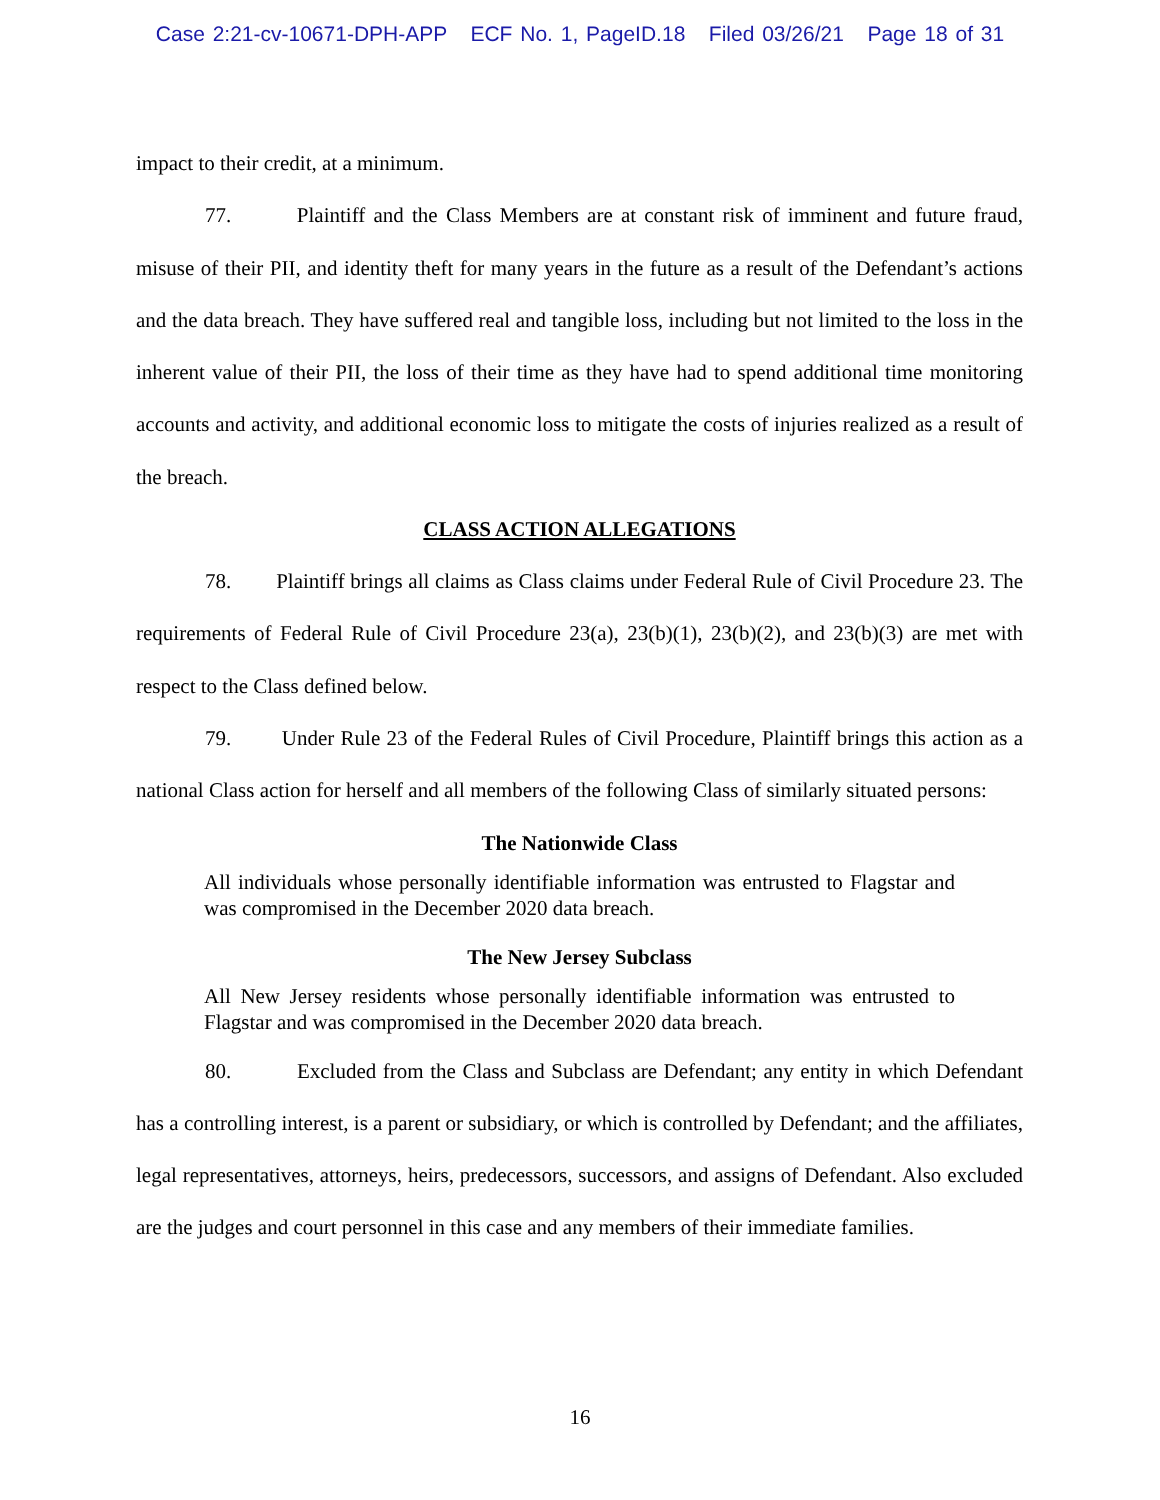Case 2:21-cv-10671-DPH-APP ECF No. 1, PageID.18 Filed 03/26/21 Page 18 of 31
impact to their credit, at a minimum.
77. Plaintiff and the Class Members are at constant risk of imminent and future fraud, misuse of their PII, and identity theft for many years in the future as a result of the Defendant’s actions and the data breach. They have suffered real and tangible loss, including but not limited to the loss in the inherent value of their PII, the loss of their time as they have had to spend additional time monitoring accounts and activity, and additional economic loss to mitigate the costs of injuries realized as a result of the breach.
CLASS ACTION ALLEGATIONS
78. Plaintiff brings all claims as Class claims under Federal Rule of Civil Procedure 23. The requirements of Federal Rule of Civil Procedure 23(a), 23(b)(1), 23(b)(2), and 23(b)(3) are met with respect to the Class defined below.
79. Under Rule 23 of the Federal Rules of Civil Procedure, Plaintiff brings this action as a national Class action for herself and all members of the following Class of similarly situated persons:
The Nationwide Class
All individuals whose personally identifiable information was entrusted to Flagstar and was compromised in the December 2020 data breach.
The New Jersey Subclass
All New Jersey residents whose personally identifiable information was entrusted to Flagstar and was compromised in the December 2020 data breach.
80. Excluded from the Class and Subclass are Defendant; any entity in which Defendant has a controlling interest, is a parent or subsidiary, or which is controlled by Defendant; and the affiliates, legal representatives, attorneys, heirs, predecessors, successors, and assigns of Defendant. Also excluded are the judges and court personnel in this case and any members of their immediate families.
16